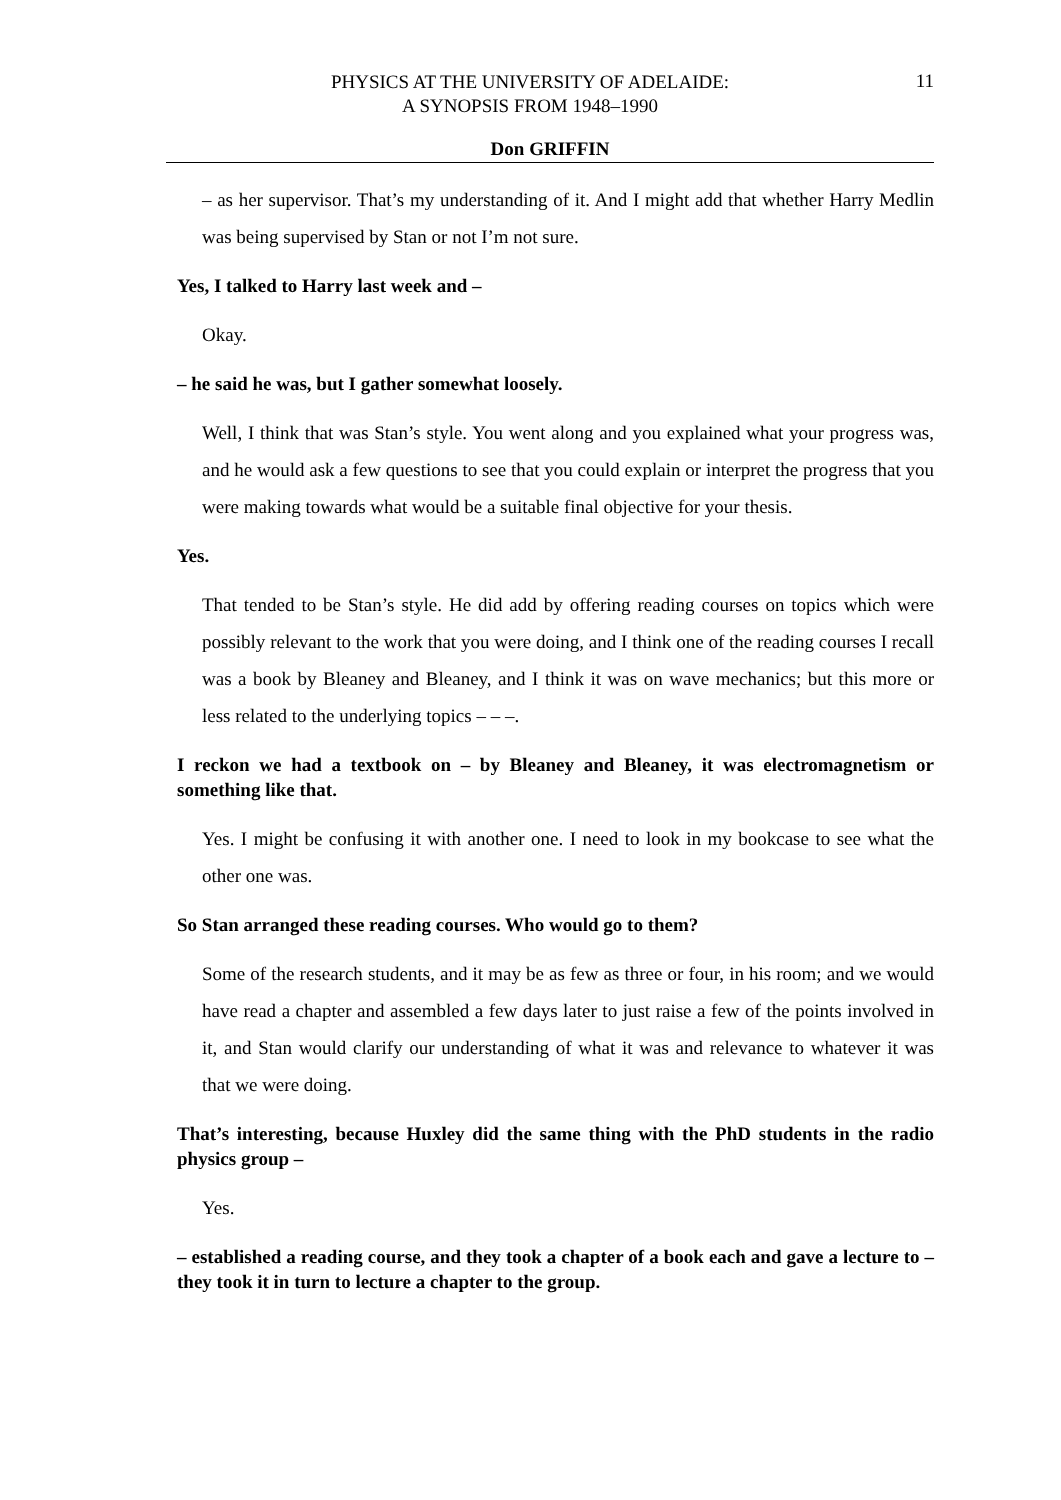PHYSICS AT THE UNIVERSITY OF ADELAIDE:
A SYNOPSIS FROM 1948–1990
11
Don GRIFFIN
– as her supervisor. That’s my understanding of it. And I might add that whether Harry Medlin was being supervised by Stan or not I’m not sure.
Yes, I talked to Harry last week and –
Okay.
– he said he was, but I gather somewhat loosely.
Well, I think that was Stan’s style. You went along and you explained what your progress was, and he would ask a few questions to see that you could explain or interpret the progress that you were making towards what would be a suitable final objective for your thesis.
Yes.
That tended to be Stan’s style. He did add by offering reading courses on topics which were possibly relevant to the work that you were doing, and I think one of the reading courses I recall was a book by Bleaney and Bleaney, and I think it was on wave mechanics; but this more or less related to the underlying topics – – –.
I reckon we had a textbook on – by Bleaney and Bleaney, it was electromagnetism or something like that.
Yes. I might be confusing it with another one. I need to look in my bookcase to see what the other one was.
So Stan arranged these reading courses. Who would go to them?
Some of the research students, and it may be as few as three or four, in his room; and we would have read a chapter and assembled a few days later to just raise a few of the points involved in it, and Stan would clarify our understanding of what it was and relevance to whatever it was that we were doing.
That’s interesting, because Huxley did the same thing with the PhD students in the radio physics group –
Yes.
– established a reading course, and they took a chapter of a book each and gave a lecture to – they took it in turn to lecture a chapter to the group.